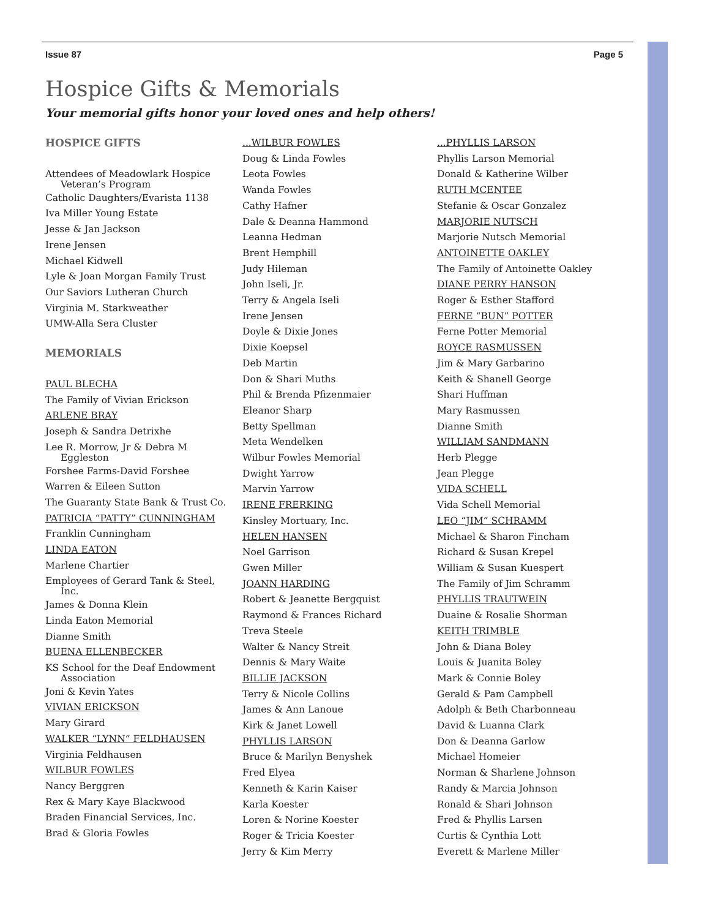Issue 87 Page 5
Hospice Gifts & Memorials
Your memorial gifts honor your loved ones and help others!
HOSPICE GIFTS
Attendees of Meadowlark Hospice
Veteran’s Program
Catholic Daughters/Evarista 1138
Iva Miller Young Estate
Jesse & Jan Jackson
Irene Jensen
Michael Kidwell
Lyle & Joan Morgan Family Trust
Our Saviors Lutheran Church
Virginia M. Starkweather
UMW-Alla Sera Cluster
MEMORIALS
PAUL BLECHA
The Family of Vivian Erickson
ARLENE BRAY
Joseph & Sandra Detrixhe
Lee R. Morrow, Jr & Debra M
Eggleston
Forshee Farms-David Forshee
Warren & Eileen Sutton
The Guaranty State Bank & Trust Co.
PATRICIA “PATTY” CUNNINGHAM
Franklin Cunningham
LINDA EATON
Marlene Chartier
Employees of Gerard Tank & Steel,
Inc.
James & Donna Klein
Linda Eaton Memorial
Dianne Smith
BUENA ELLENBECKER
KS School for the Deaf Endowment
Association
Joni & Kevin Yates
VIVIAN ERICKSON
Mary Girard
WALKER “LYNN” FELDHAUSEN
Virginia Feldhausen
WILBUR FOWLES
Nancy Berggren
Rex & Mary Kaye Blackwood
Braden Financial Services, Inc.
Brad & Gloria Fowles
...WILBUR FOWLES
Doug & Linda Fowles
Leota Fowles
Wanda Fowles
Cathy Hafner
Dale & Deanna Hammond
Leanna Hedman
Brent Hemphill
Judy Hileman
John Iseli, Jr.
Terry & Angela Iseli
Irene Jensen
Doyle & Dixie Jones
Dixie Koepsel
Deb Martin
Don & Shari Muths
Phil & Brenda Pfizenmaier
Eleanor Sharp
Betty Spellman
Meta Wendelken
Wilbur Fowles Memorial
Dwight Yarrow
Marvin Yarrow
IRENE FRERKING
Kinsley Mortuary, Inc.
HELEN HANSEN
Noel Garrison
Gwen Miller
JOANN HARDING
Robert & Jeanette Bergquist
Raymond & Frances Richard
Treva Steele
Walter & Nancy Streit
Dennis & Mary Waite
BILLIE JACKSON
Terry & Nicole Collins
James & Ann Lanoue
Kirk & Janet Lowell
PHYLLIS LARSON
Bruce & Marilyn Benyshek
Fred Elyea
Kenneth & Karin Kaiser
Karla Koester
Loren & Norine Koester
Roger & Tricia Koester
Jerry & Kim Merry
...PHYLLIS LARSON
Phyllis Larson Memorial
Donald & Katherine Wilber
RUTH MCENTEE
Stefanie & Oscar Gonzalez
MARJORIE NUTSCH
Marjorie Nutsch Memorial
ANTOINETTE OAKLEY
The Family of Antoinette Oakley
DIANE PERRY HANSON
Roger & Esther Stafford
FERNE “BUN” POTTER
Ferne Potter Memorial
ROYCE RASMUSSEN
Jim & Mary Garbarino
Keith & Shanell George
Shari Huffman
Mary Rasmussen
Dianne Smith
WILLIAM SANDMANN
Herb Plegge
Jean Plegge
VIDA SCHELL
Vida Schell Memorial
LEO “JIM” SCHRAMM
Michael & Sharon Fincham
Richard & Susan Krepel
William & Susan Kuespert
The Family of Jim Schramm
PHYLLIS TRAUTWEIN
Duaine & Rosalie Shorman
KEITH TRIMBLE
John & Diana Boley
Louis & Juanita Boley
Mark & Connie Boley
Gerald & Pam Campbell
Adolph & Beth Charbonneau
David & Luanna Clark
Don & Deanna Garlow
Michael Homeier
Norman & Sharlene Johnson
Randy & Marcia Johnson
Ronald & Shari Johnson
Fred & Phyllis Larsen
Curtis & Cynthia Lott
Everett & Marlene Miller